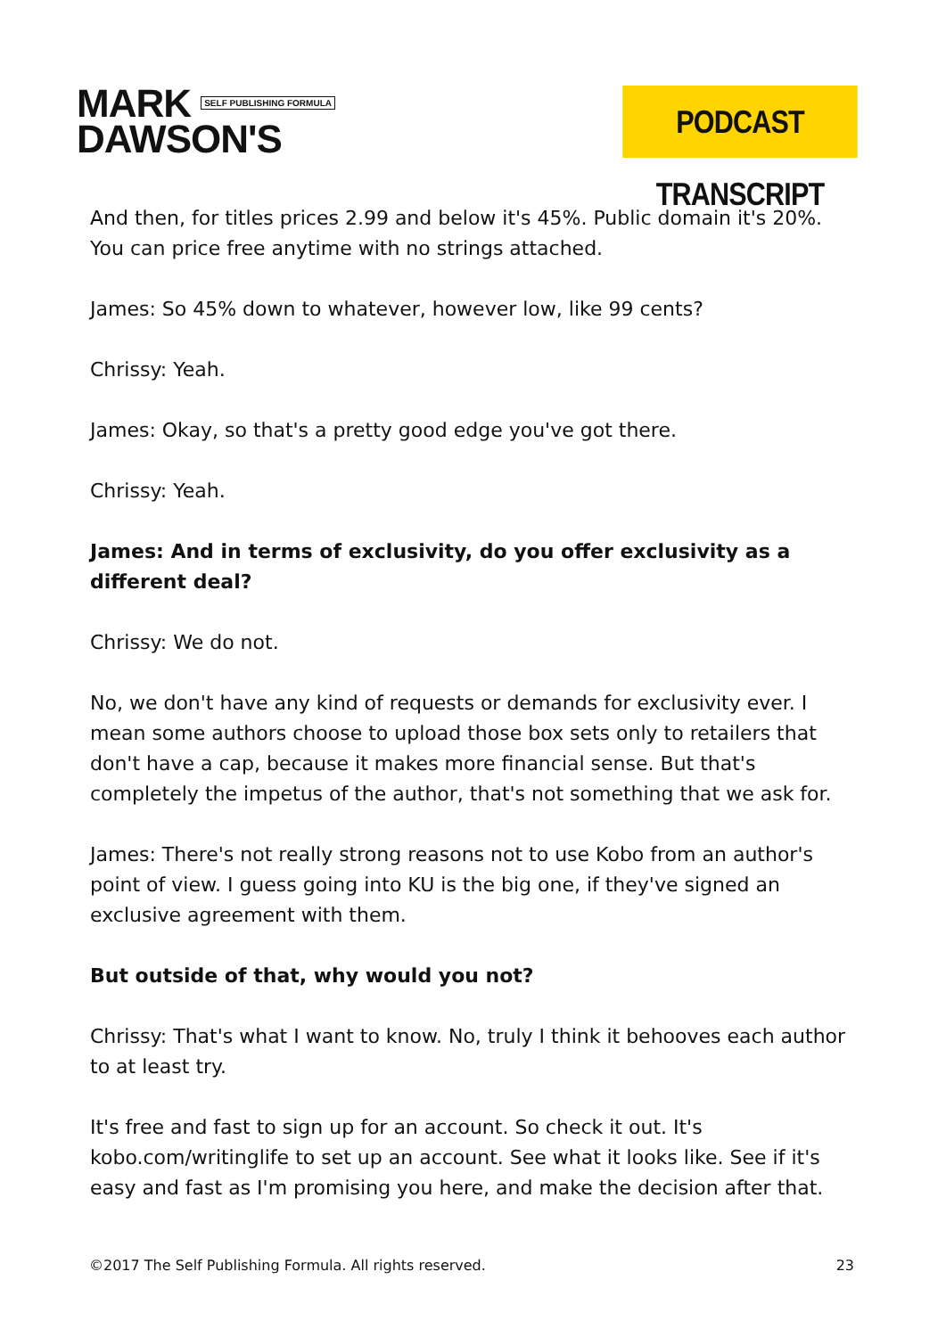MARK SELF PUBLISHING FORMULA
DAWSON'S
PODCAST TRANSCRIPT
And then, for titles prices 2.99 and below it's 45%. Public domain it's 20%. You can price free anytime with no strings attached.
James: So 45% down to whatever, however low, like 99 cents?
Chrissy: Yeah.
James: Okay, so that's a pretty good edge you've got there.
Chrissy: Yeah.
James: And in terms of exclusivity, do you offer exclusivity as a different deal?
Chrissy: We do not.
No, we don't have any kind of requests or demands for exclusivity ever. I mean some authors choose to upload those box sets only to retailers that don't have a cap, because it makes more financial sense. But that's completely the impetus of the author, that's not something that we ask for.
James: There's not really strong reasons not to use Kobo from an author's point of view. I guess going into KU is the big one, if they've signed an exclusive agreement with them.
But outside of that, why would you not?
Chrissy: That's what I want to know. No, truly I think it behooves each author to at least try.
It's free and fast to sign up for an account. So check it out. It's kobo.com/writinglife to set up an account. See what it looks like. See if it's easy and fast as I'm promising you here, and make the decision after that.
©2017 The Self Publishing Formula. All rights reserved. 23